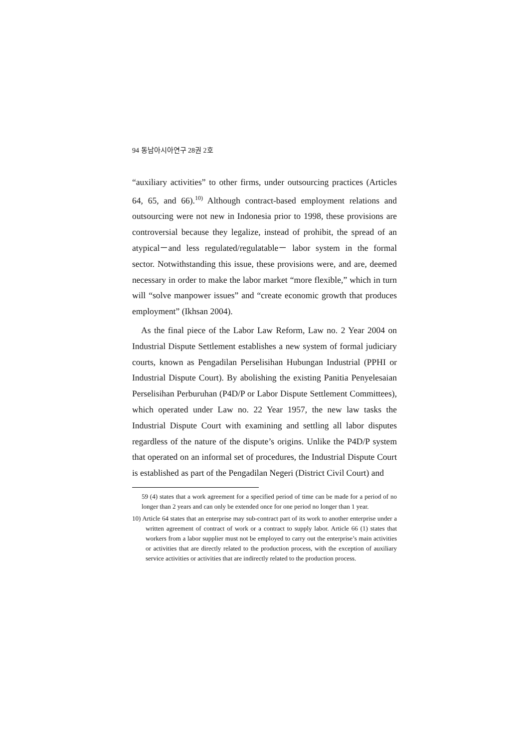94 동남아시아연구 28권 2호
“auxiliary activities” to other firms, under outsourcing practices (Articles 64, 65, and 66).<sup>10)</sup> Although contract-based employment relations and outsourcing were not new in Indonesia prior to 1998, these provisions are controversial because they legalize, instead of prohibit, the spread of an atypical－and less regulated/regulatable－ labor system in the formal sector. Notwithstanding this issue, these provisions were, and are, deemed necessary in order to make the labor market “more flexible,” which in turn will “solve manpower issues” and “create economic growth that produces employment” (Ikhsan 2004).
As the final piece of the Labor Law Reform, Law no. 2 Year 2004 on Industrial Dispute Settlement establishes a new system of formal judiciary courts, known as Pengadilan Perselisihan Hubungan Industrial (PPHI or Industrial Dispute Court). By abolishing the existing Panitia Penyelesaian Perselisihan Perburuhan (P4D/P or Labor Dispute Settlement Committees), which operated under Law no. 22 Year 1957, the new law tasks the Industrial Dispute Court with examining and settling all labor disputes regardless of the nature of the dispute’s origins. Unlike the P4D/P system that operated on an informal set of procedures, the Industrial Dispute Court is established as part of the Pengadilan Negeri (District Civil Court) and
59 (4) states that a work agreement for a specified period of time can be made for a period of no longer than 2 years and can only be extended once for one period no longer than 1 year.
10) Article 64 states that an enterprise may sub-contract part of its work to another enterprise under a written agreement of contract of work or a contract to supply labor. Article 66 (1) states that workers from a labor supplier must not be employed to carry out the enterprise’s main activities or activities that are directly related to the production process, with the exception of auxiliary service activities or activities that are indirectly related to the production process.